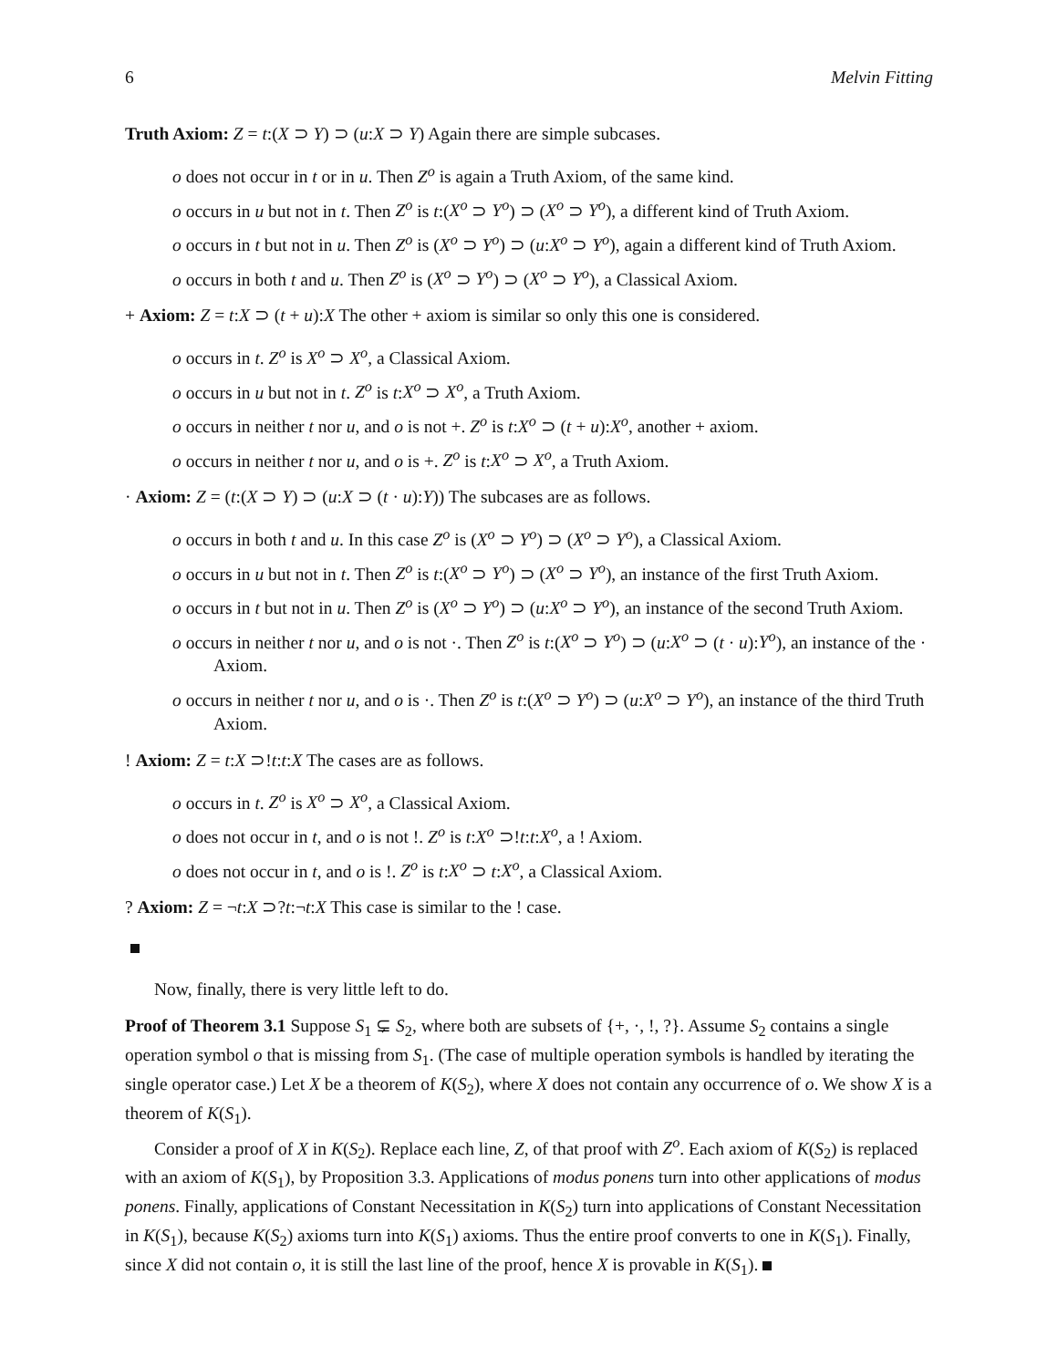6 Melvin Fitting
Truth Axiom: Z = t:(X ⊃ Y) ⊃ (u:X ⊃ Y) Again there are simple subcases.
o does not occur in t or in u. Then Z<sup>o</sup> is again a Truth Axiom, of the same kind.
o occurs in u but not in t. Then Z<sup>o</sup> is t:(X<sup>o</sup> ⊃ Y<sup>o</sup>) ⊃ (X<sup>o</sup> ⊃ Y<sup>o</sup>), a different kind of Truth Axiom.
o occurs in t but not in u. Then Z<sup>o</sup> is (X<sup>o</sup> ⊃ Y<sup>o</sup>) ⊃ (u:X<sup>o</sup> ⊃ Y<sup>o</sup>), again a different kind of Truth Axiom.
o occurs in both t and u. Then Z<sup>o</sup> is (X<sup>o</sup> ⊃ Y<sup>o</sup>) ⊃ (X<sup>o</sup> ⊃ Y<sup>o</sup>), a Classical Axiom.
+ Axiom: Z = t:X ⊃ (t + u):X The other + axiom is similar so only this one is considered.
o occurs in t. Z<sup>o</sup> is X<sup>o</sup> ⊃ X<sup>o</sup>, a Classical Axiom.
o occurs in u but not in t. Z<sup>o</sup> is t:X<sup>o</sup> ⊃ X<sup>o</sup>, a Truth Axiom.
o occurs in neither t nor u, and o is not +. Z<sup>o</sup> is t:X<sup>o</sup> ⊃ (t + u):X<sup>o</sup>, another + axiom.
o occurs in neither t nor u, and o is +. Z<sup>o</sup> is t:X<sup>o</sup> ⊃ X<sup>o</sup>, a Truth Axiom.
· Axiom: Z = (t:(X ⊃ Y) ⊃ (u:X ⊃ (t · u):Y)) The subcases are as follows.
o occurs in both t and u. In this case Z<sup>o</sup> is (X<sup>o</sup> ⊃ Y<sup>o</sup>) ⊃ (X<sup>o</sup> ⊃ Y<sup>o</sup>), a Classical Axiom.
o occurs in u but not in t. Then Z<sup>o</sup> is t:(X<sup>o</sup> ⊃ Y<sup>o</sup>) ⊃ (X<sup>o</sup> ⊃ Y<sup>o</sup>), an instance of the first Truth Axiom.
o occurs in t but not in u. Then Z<sup>o</sup> is (X<sup>o</sup> ⊃ Y<sup>o</sup>) ⊃ (u:X<sup>o</sup> ⊃ Y<sup>o</sup>), an instance of the second Truth Axiom.
o occurs in neither t nor u, and o is not ·. Then Z<sup>o</sup> is t:(X<sup>o</sup> ⊃ Y<sup>o</sup>) ⊃ (u:X<sup>o</sup> ⊃ (t · u):Y<sup>o</sup>), an instance of the · Axiom.
o occurs in neither t nor u, and o is ·. Then Z<sup>o</sup> is t:(X<sup>o</sup> ⊃ Y<sup>o</sup>) ⊃ (u:X<sup>o</sup> ⊃ Y<sup>o</sup>), an instance of the third Truth Axiom.
! Axiom: Z = t:X ⊃!t:t:X The cases are as follows.
o occurs in t. Z<sup>o</sup> is X<sup>o</sup> ⊃ X<sup>o</sup>, a Classical Axiom.
o does not occur in t, and o is not !. Z<sup>o</sup> is t:X<sup>o</sup> ⊃!t:t:X<sup>o</sup>, a ! Axiom.
o does not occur in t, and o is !. Z<sup>o</sup> is t:X<sup>o</sup> ⊃ t:X<sup>o</sup>, a Classical Axiom.
? Axiom: Z = ¬t:X ⊃?t:¬t:X This case is similar to the ! case.
Now, finally, there is very little left to do.
Proof of Theorem 3.1 Suppose S<sub>1</sub> ⊊ S<sub>2</sub>, where both are subsets of {+, ·, !, ?}. Assume S<sub>2</sub> contains a single operation symbol o that is missing from S<sub>1</sub>. (The case of multiple operation symbols is handled by iterating the single operator case.) Let X be a theorem of K(S<sub>2</sub>), where X does not contain any occurrence of o. We show X is a theorem of K(S<sub>1</sub>).
Consider a proof of X in K(S<sub>2</sub>). Replace each line, Z, of that proof with Z<sup>o</sup>. Each axiom of K(S<sub>2</sub>) is replaced with an axiom of K(S<sub>1</sub>), by Proposition 3.3. Applications of modus ponens turn into other applications of modus ponens. Finally, applications of Constant Necessitation in K(S<sub>2</sub>) turn into applications of Constant Necessitation in K(S<sub>1</sub>), because K(S<sub>2</sub>) axioms turn into K(S<sub>1</sub>) axioms. Thus the entire proof converts to one in K(S<sub>1</sub>). Finally, since X did not contain o, it is still the last line of the proof, hence X is provable in K(S<sub>1</sub>).